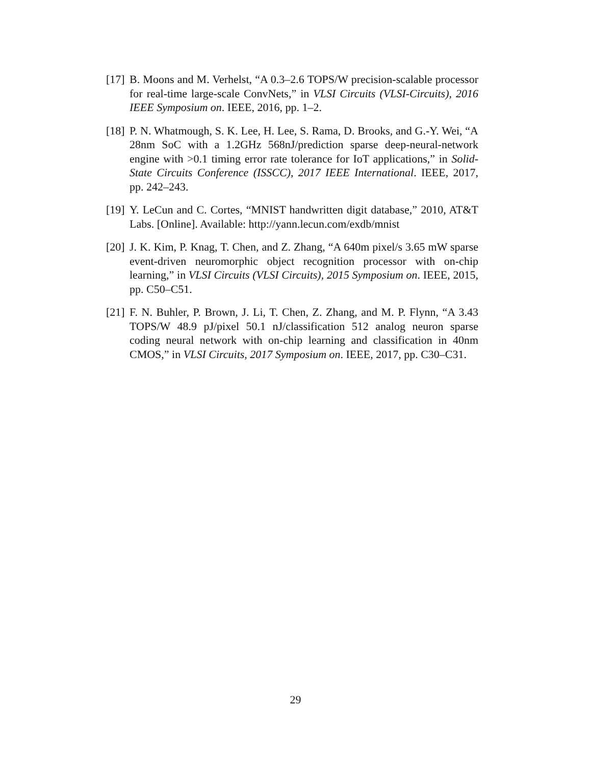[17] B. Moons and M. Verhelst, “A 0.3–2.6 TOPS/W precision-scalable processor for real-time large-scale ConvNets,” in VLSI Circuits (VLSI-Circuits), 2016 IEEE Symposium on. IEEE, 2016, pp. 1–2.
[18] P. N. Whatmough, S. K. Lee, H. Lee, S. Rama, D. Brooks, and G.-Y. Wei, “A 28nm SoC with a 1.2GHz 568nJ/prediction sparse deep-neural-network engine with >0.1 timing error rate tolerance for IoT applications,” in Solid-State Circuits Conference (ISSCC), 2017 IEEE International. IEEE, 2017, pp. 242–243.
[19] Y. LeCun and C. Cortes, “MNIST handwritten digit database,” 2010, AT&T Labs. [Online]. Available: http://yann.lecun.com/exdb/mnist
[20] J. K. Kim, P. Knag, T. Chen, and Z. Zhang, “A 640m pixel/s 3.65 mW sparse event-driven neuromorphic object recognition processor with on-chip learning,” in VLSI Circuits (VLSI Circuits), 2015 Symposium on. IEEE, 2015, pp. C50–C51.
[21] F. N. Buhler, P. Brown, J. Li, T. Chen, Z. Zhang, and M. P. Flynn, “A 3.43 TOPS/W 48.9 pJ/pixel 50.1 nJ/classification 512 analog neuron sparse coding neural network with on-chip learning and classification in 40nm CMOS,” in VLSI Circuits, 2017 Symposium on. IEEE, 2017, pp. C30–C31.
29